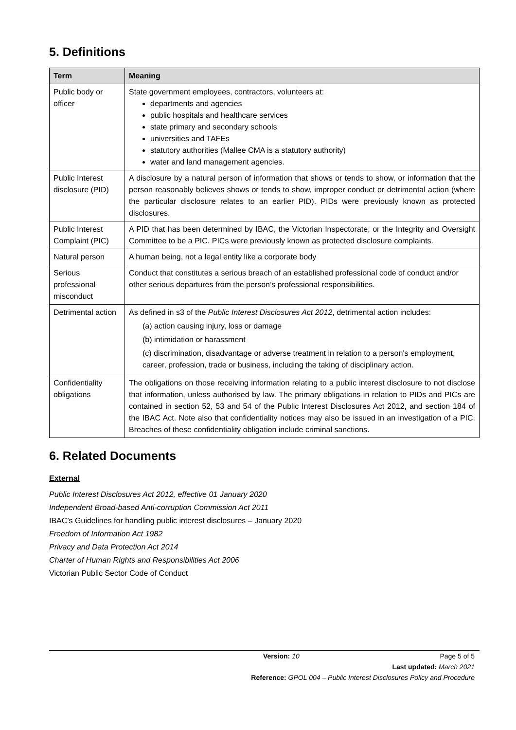5. Definitions
| Term | Meaning |
| --- | --- |
| Public body or officer | State government employees, contractors, volunteers at: departments and agencies public hospitals and healthcare services state primary and secondary schools universities and TAFEs statutory authorities (Mallee CMA is a statutory authority) water and land management agencies. |
| Public Interest disclosure (PID) | A disclosure by a natural person of information that shows or tends to show, or information that the person reasonably believes shows or tends to show, improper conduct or detrimental action (where the particular disclosure relates to an earlier PID). PIDs were previously known as protected disclosures. |
| Public Interest Complaint (PIC) | A PID that has been determined by IBAC, the Victorian Inspectorate, or the Integrity and Oversight Committee to be a PIC. PICs were previously known as protected disclosure complaints. |
| Natural person | A human being, not a legal entity like a corporate body |
| Serious professional misconduct | Conduct that constitutes a serious breach of an established professional code of conduct and/or other serious departures from the person’s professional responsibilities. |
| Detrimental action | As defined in s3 of the Public Interest Disclosures Act 2012 , detrimental action includes: (a) action causing injury, loss or damage (b) intimidation or harassment (c) discrimination, disadvantage or adverse treatment in relation to a person's employment, career, profession, trade or business, including the taking of disciplinary action. |
| Confidentiality obligations | The obligations on those receiving information relating to a public interest disclosure to not disclose that information, unless authorised by law. The primary obligations in relation to PIDs and PICs are contained in section 52, 53 and 54 of the Public Interest Disclosures Act 2012, and section 184 of the IBAC Act. Note also that confidentiality notices may also be issued in an investigation of a PIC. Breaches of these confidentiality obligation include criminal sanctions. |
6. Related Documents
External
Public Interest Disclosures Act 2012, effective 01 January 2020
Independent Broad-based Anti-corruption Commission Act 2011
IBAC’s Guidelines for handling public interest disclosures – January 2020
Freedom of Information Act 1982
Privacy and Data Protection Act 2014
Charter of Human Rights and Responsibilities Act 2006
Victorian Public Sector Code of Conduct
Version: 10 Page 5 of 5
Last updated: March 2021
Reference: GPOL 004 – Public Interest Disclosures Policy and Procedure